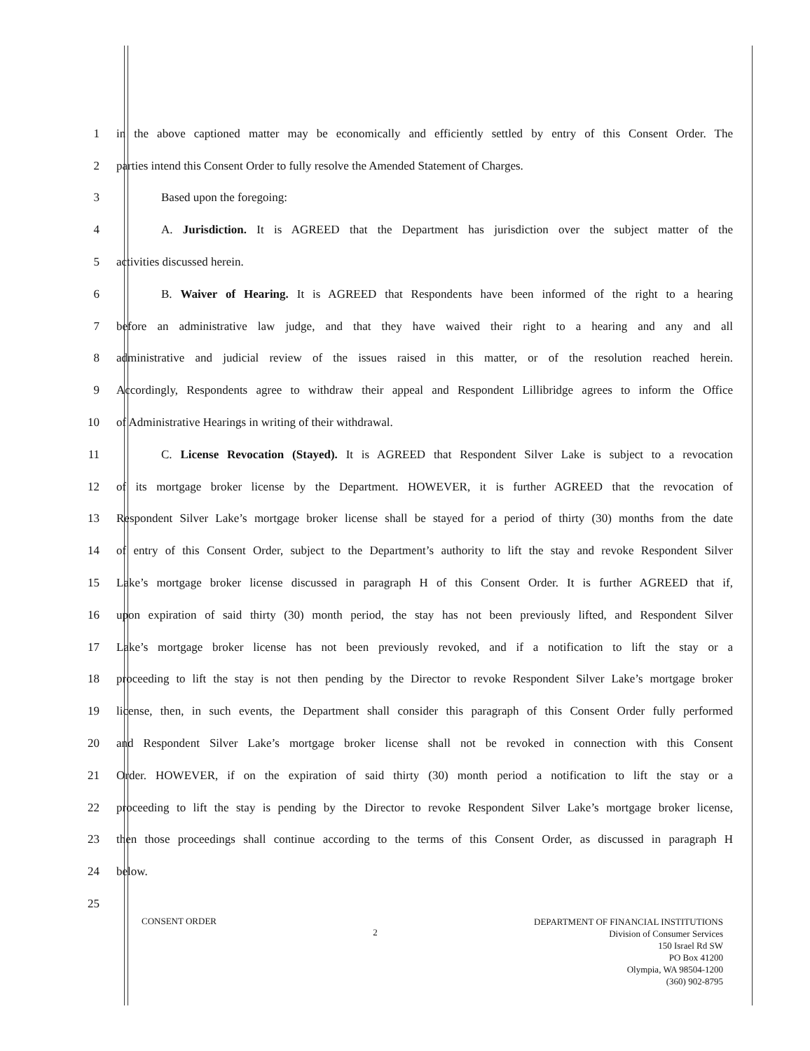1 in the above captioned matter may be economically and efficiently settled by entry of this Consent Order. The
2 parties intend this Consent Order to fully resolve the Amended Statement of Charges.
3 Based upon the foregoing:
4 A. Jurisdiction. It is AGREED that the Department has jurisdiction over the subject matter of the
5 activities discussed herein.
6 B. Waiver of Hearing. It is AGREED that Respondents have been informed of the right to a hearing
7 before an administrative law judge, and that they have waived their right to a hearing and any and all
8 administrative and judicial review of the issues raised in this matter, or of the resolution reached herein.
9 Accordingly, Respondents agree to withdraw their appeal and Respondent Lillibridge agrees to inform the Office
10 of Administrative Hearings in writing of their withdrawal.
11 C. License Revocation (Stayed). It is AGREED that Respondent Silver Lake is subject to a revocation
12 of its mortgage broker license by the Department. HOWEVER, it is further AGREED that the revocation of
13 Respondent Silver Lake’s mortgage broker license shall be stayed for a period of thirty (30) months from the date
14 of entry of this Consent Order, subject to the Department’s authority to lift the stay and revoke Respondent Silver
15 Lake’s mortgage broker license discussed in paragraph H of this Consent Order. It is further AGREED that if,
16 upon expiration of said thirty (30) month period, the stay has not been previously lifted, and Respondent Silver
17 Lake’s mortgage broker license has not been previously revoked, and if a notification to lift the stay or a
18 proceeding to lift the stay is not then pending by the Director to revoke Respondent Silver Lake’s mortgage broker
19 license, then, in such events, the Department shall consider this paragraph of this Consent Order fully performed
20 and Respondent Silver Lake’s mortgage broker license shall not be revoked in connection with this Consent
21 Order. HOWEVER, if on the expiration of said thirty (30) month period a notification to lift the stay or a
22 proceeding to lift the stay is pending by the Director to revoke Respondent Silver Lake’s mortgage broker license,
23 then those proceedings shall continue according to the terms of this Consent Order, as discussed in paragraph H
24 below.
25
CONSENT ORDER
2
DEPARTMENT OF FINANCIAL INSTITUTIONS
Division of Consumer Services
150 Israel Rd SW
PO Box 41200
Olympia, WA 98504-1200
(360) 902-8795